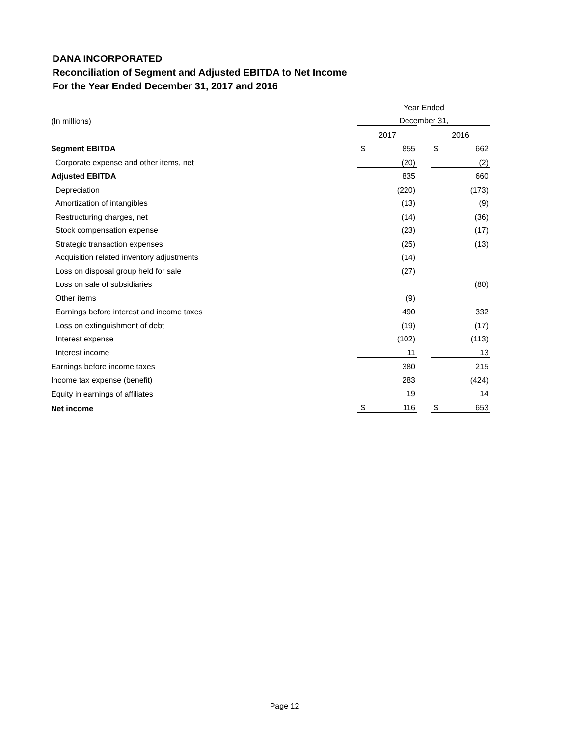DANA INCORPORATED
Reconciliation of Segment and Adjusted EBITDA to Net Income
For the Year Ended December 31, 2017 and 2016
| | Year Ended | | | | |
| (In millions) | December 31, | | | | |
| | 2017 | | | 2016 | |
| Segment EBITDA | $ | 855 | | $ | 662 |
| Corporate expense and other items, net | | (20) | | | (2) |
| Adjusted EBITDA | | 835 | | | 660 |
| Depreciation | | (220) | | | (173) |
| Amortization of intangibles | | (13) | | | (9) |
| Restructuring charges, net | | (14) | | | (36) |
| Stock compensation expense | | (23) | | | (17) |
| Strategic transaction expenses | | (25) | | | (13) |
| Acquisition related inventory adjustments | | (14) | | | |
| Loss on disposal group held for sale | | (27) | | | |
| Loss on sale of subsidiaries | | | | | (80) |
| Other items | | (9) | | | |
| Earnings before interest and income taxes | | 490 | | | 332 |
| Loss on extinguishment of debt | | (19) | | | (17) |
| Interest expense | | (102) | | | (113) |
| Interest income | | 11 | | | 13 |
| Earnings before income taxes | | 380 | | | 215 |
| Income tax expense (benefit) | | 283 | | | (424) |
| Equity in earnings of affiliates | | 19 | | | 14 |
| Net income | $ | 116 | | $ | 653 |
Page 12